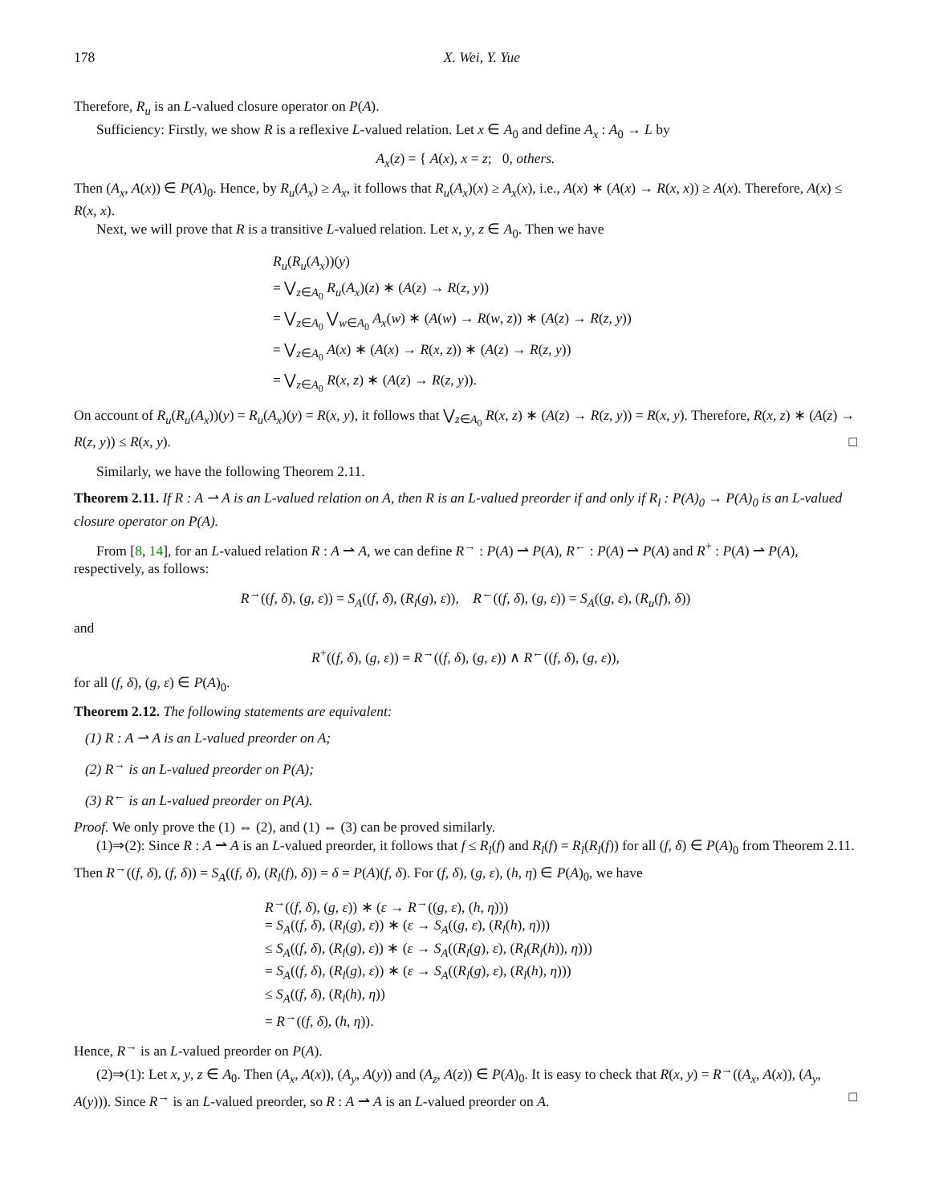178 X. Wei, Y. Yue
Therefore, R<sub>u</sub> is an L-valued closure operator on P(A).
Sufficiency: Firstly, we show R is a reflexive L-valued relation. Let x ∈ A<sub>0</sub> and define A<sub>x</sub> : A<sub>0</sub> → L by
A<sub>x</sub>(z) = { A(x), x = z; 0, others.
Then (A<sub>x</sub>, A(x)) ∈ P(A)<sub>0</sub>. Hence, by R<sub>u</sub>(A<sub>x</sub>) ≥ A<sub>x</sub>, it follows that R<sub>u</sub>(A<sub>x</sub>)(x) ≥ A<sub>x</sub>(x), i.e., A(x) ∗ (A(x) → R(x, x)) ≥ A(x). Therefore, A(x) ≤ R(x, x).
Next, we will prove that R is a transitive L-valued relation. Let x, y, z ∈ A<sub>0</sub>. Then we have
R<sub>u</sub>(R<sub>u</sub>(A<sub>x</sub>))(y)
= ⋁<sub>z∈A<sub>0</sub></sub> R<sub>u</sub>(A<sub>x</sub>)(z) ∗ (A(z) → R(z, y))
= ⋁<sub>z∈A<sub>0</sub></sub> ⋁<sub>w∈A<sub>0</sub></sub> A<sub>x</sub>(w) ∗ (A(w) → R(w, z)) ∗ (A(z) → R(z, y))
= ⋁<sub>z∈A<sub>0</sub></sub> A(x) ∗ (A(x) → R(x, z)) ∗ (A(z) → R(z, y))
= ⋁<sub>z∈A<sub>0</sub></sub> R(x, z) ∗ (A(z) → R(z, y)).
On account of R<sub>u</sub>(R<sub>u</sub>(A<sub>x</sub>))(y) = R<sub>u</sub>(A<sub>x</sub>)(y) = R(x, y), it follows that ⋁<sub>z∈A<sub>0</sub></sub> R(x, z) ∗ (A(z) → R(z, y)) = R(x, y). Therefore, R(x, z) ∗ (A(z) → R(z, y)) ≤ R(x, y). □
Similarly, we have the following Theorem 2.11.
Theorem 2.11. If R : A ⇀ A is an L-valued relation on A, then R is an L-valued preorder if and only if R<sub>l</sub> : P(A)<sub>0</sub> → P(A)<sub>0</sub> is an L-valued closure operator on P(A).
From [8, 14], for an L-valued relation R : A ⇀ A, we can define R<sup>→</sup> : P(A) ⇀ P(A), R<sup>←</sup> : P(A) ⇀ P(A) and R<sup>+</sup> : P(A) ⇀ P(A), respectively, as follows:
R<sup>→</sup>((f, δ), (g, ε)) = S<sub>A</sub>((f, δ), (R<sub>l</sub>(g), ε)), R<sup>←</sup>((f, δ), (g, ε)) = S<sub>A</sub>((g, ε), (R<sub>u</sub>(f), δ))
and
R<sup>+</sup>((f, δ), (g, ε)) = R<sup>→</sup>((f, δ), (g, ε)) ∧ R<sup>←</sup>((f, δ), (g, ε)),
for all (f, δ), (g, ε) ∈ P(A)<sub>0</sub>.
Theorem 2.12. The following statements are equivalent:
(1) R : A ⇀ A is an L-valued preorder on A;
(2) R<sup>→</sup> is an L-valued preorder on P(A);
(3) R<sup>←</sup> is an L-valued preorder on P(A).
Proof. We only prove the (1) ⇔ (2), and (1) ⇔ (3) can be proved similarly.
(1)⇒(2): Since R : A ⇀ A is an L-valued preorder, it follows that f ≤ R<sub>l</sub>(f) and R<sub>l</sub>(f) = R<sub>l</sub>(R<sub>l</sub>(f)) for all (f, δ) ∈ P(A)<sub>0</sub> from Theorem 2.11. Then R<sup>→</sup>((f, δ), (f, δ)) = S<sub>A</sub>((f, δ), (R<sub>l</sub>(f), δ)) = δ = P(A)(f, δ). For (f, δ), (g, ε), (h, η) ∈ P(A)<sub>0</sub>, we have
R<sup>→</sup>((f, δ), (g, ε)) ∗ (ε → R<sup>→</sup>((g, ε), (h, η)))
= S<sub>A</sub>((f, δ), (R<sub>l</sub>(g), ε)) ∗ (ε → S<sub>A</sub>((g, ε), (R<sub>l</sub>(h), η)))
≤ S<sub>A</sub>((f, δ), (R<sub>l</sub>(g), ε)) ∗ (ε → S<sub>A</sub>((R<sub>l</sub>(g), ε), (R<sub>l</sub>(R<sub>l</sub>(h)), η)))
= S<sub>A</sub>((f, δ), (R<sub>l</sub>(g), ε)) ∗ (ε → S<sub>A</sub>((R<sub>l</sub>(g), ε), (R<sub>l</sub>(h), η)))
≤ S<sub>A</sub>((f, δ), (R<sub>l</sub>(h), η))
= R<sup>→</sup>((f, δ), (h, η)).
Hence, R<sup>→</sup> is an L-valued preorder on P(A).
(2)⇒(1): Let x, y, z ∈ A<sub>0</sub>. Then (A<sub>x</sub>, A(x)), (A<sub>y</sub>, A(y)) and (A<sub>z</sub>, A(z)) ∈ P(A)<sub>0</sub>. It is easy to check that R(x, y) = R<sup>→</sup>((A<sub>x</sub>, A(x)), (A<sub>y</sub>, A(y))). Since R<sup>→</sup> is an L-valued preorder, so R : A ⇀ A is an L-valued preorder on A. □